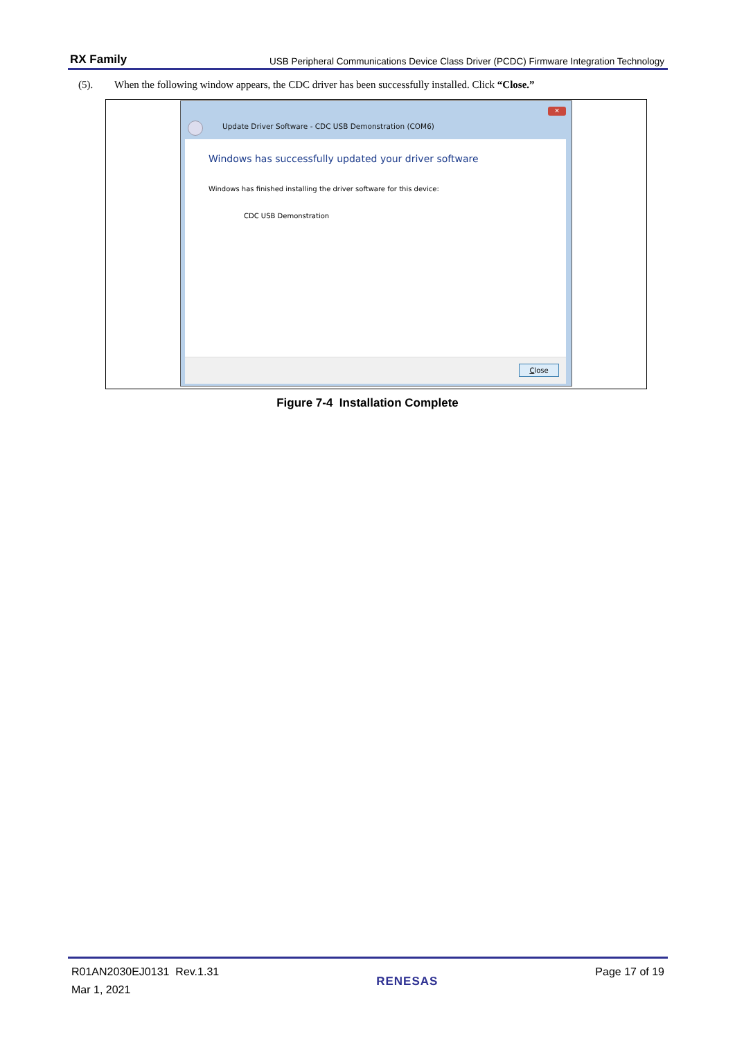RX Family USB Peripheral Communications Device Class Driver (PCDC) Firmware Integration Technology
(5). When the following window appears, the CDC driver has been successfully installed. Click “Close.”
✕
Update Driver Software - CDC USB Demonstration (COM6)
Windows has successfully updated your driver software
Windows has finished installing the driver software for this device:
CDC USB Demonstration
Close
Figure 7-4 Installation Complete
R01AN2030EJ0131 Rev.1.31
Mar 1, 2021
RENESAS
Page 17 of 19